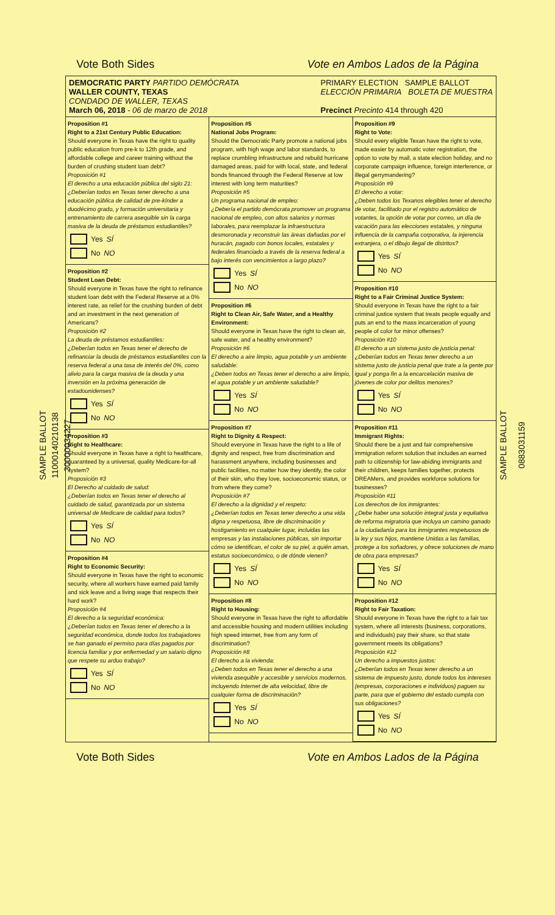Vote Both Sides Vote en Ambos Lados de la Página
SAMPLE BALLOT
11000140210138
30000034227
SAMPLE BALLOT
0883031159
DEMOCRATIC PARTY PARTIDO DEMÓCRATA
WALLER COUNTY, TEXAS
CONDADO DE WALLER, TEXAS
March 06, 2018 - 06 de marzo de 2018
PRIMARY ELECTION SAMPLE BALLOT
ELECCIÓN PRIMARIA BOLETA DE MUESTRA
Precinct Precinto 414 through 420
Proposition #1
Right to a 21st Century Public Education:
Should everyone in Texas have the right to quality public education from pre-k to 12th grade, and affordable college and career training without the burden of crushing student loan debt?
Proposición #1
El derecho a una educación pública del siglo 21:
¿Deberían todos en Texas tener derecho a una educación pública de calidad de pre-kínder a duodécimo grado, y formación universitaria y entrenamiento de carrera asequible sin la carga masiva de la deuda de préstamos estudiantiles?
Yes SÍ
No NO
Proposition #2
Student Loan Debt:
Should everyone in Texas have the right to refinance student loan debt with the Federal Reserve at a 0% interest rate, as relief for the crushing burden of debt and an investment in the next generation of Americans?
Proposición #2
La deuda de préstamos estudiantiles:
¿Deberían todos en Texas tener el derecho de refinanciar la deuda de préstamos estudiantiles con la reserva federal a una tasa de interés del 0%, como alivio para la carga masiva de la deuda y una inversión en la próxima generación de estadounidenses?
Yes SÍ
No NO
Proposition #3
Right to Healthcare:
Should everyone in Texas have a right to healthcare, guaranteed by a universal, quality Medicare-for-all system?
Proposición #3
El Derecho al cuidado de salud:
¿Deberían todos en Texas tener el derecho al cuidado de salud, garantizada por un sistema universal de Medicare de calidad para todos?
Yes SÍ
No NO
Proposition #4
Right to Economic Security:
Should everyone in Texas have the right to economic security, where all workers have earned paid family and sick leave and a living wage that respects their hard work?
Proposición #4
El derecho a la seguridad económica:
¿Deberían todos en Texas tener el derecho a la seguridad económica, donde todos los trabajadores se han ganado el permiso para días pagados por licencia familiar y por enfermedad y un salario digno que respete su arduo trabajo?
Yes SÍ
No NO
Proposition #5
National Jobs Program:
Should the Democratic Party promote a national jobs program, with high wage and labor standards, to replace crumbling infrastructure and rebuild hurricane damaged areas, paid for with local, state, and federal bonds financed through the Federal Reserve at low interest with long term maturities?
Proposición #5
Un programa nacional de empleo:
¿Debería el partido demócrata promover un programa nacional de empleo, con altos salarios y normas laborales, para reemplazar la infraestructura desmoronada y reconstruir las áreas dañadas por el huracán, pagado con bonos locales, estatales y federales financiado a través de la reserva federal a bajo interés con vencimientos a largo plazo?
Yes SÍ
No NO
Proposition #6
Right to Clean Air, Safe Water, and a Healthy Environment:
Should everyone in Texas have the right to clean air, safe water, and a healthy environment?
Proposición #6
El derecho a aire limpio, agua potable y un ambiente saludable:
¿Deben todos en Texas tener el derecho a aire limpio, el agua potable y un ambiente saludable?
Yes SÍ
No NO
Proposition #7
Right to Dignity & Respect:
Should everyone in Texas have the right to a life of dignity and respect, free from discrimination and harassment anywhere, including businesses and public facilities, no matter how they identify, the color of their skin, who they love, socioeconomic status, or from where they come?
Proposición #7
El derecho a la dignidad y el respeto:
¿Deberían todos en Texas tener derecho a una vida digna y respetuosa, libre de discriminación y hostigamiento en cualquier lugar, incluidas las empresas y las instalaciones públicas, sin importar cómo se identifican, el color de su piel, a quién aman, estatus socioeconómico, o de dónde vienen?
Yes SÍ
No NO
Proposition #8
Right to Housing:
Should everyone in Texas have the right to affordable and accessible housing and modern utilities including high speed internet, free from any form of discrimination?
Proposición #8
El derecho a la vivienda:
¿Deben todos en Texas tener el derecho a una vivienda asequible y accesible y servicios modernos, incluyendo Internet de alta velocidad, libre de cualquier forma de discriminación?
Yes SÍ
No NO
Proposition #9
Right to Vote:
Should every eligible Texan have the right to vote, made easier by automatic voter registration, the option to vote by mail, a state election holiday, and no corporate campaign influence, foreign interference, or illegal gerrymandering?
Proposición #9
El derecho a votar:
¿Deben todos los Texanos elegibles tener el derecho de votar, facilitado por el registro automático de votantes, la opción de votar por correo, un día de vacación para las elecciones estatales, y ninguna influencia de la campaña corporativa, la injerencia extranjera, o el dibujo ilegal de distritos?
Yes SÍ
No NO
Proposition #10
Right to a Fair Criminal Justice System:
Should everyone in Texas have the right to a fair criminal justice system that treats people equally and puts an end to the mass incarceration of young people of color for minor offenses?
Proposición #10
El derecho a un sistema justo de justicia penal:
¿Deberían todos en Texas tener derecho a un sistema justo de justicia penal que trate a la gente por igual y ponga fin a la encarcelación masiva de jóvenes de color por delitos menores?
Yes SÍ
No NO
Proposition #11
Immigrant Rights:
Should there be a just and fair comprehensive immigration reform solution that includes an earned path to citizenship for law-abiding immigrants and their children, keeps families together, protects DREAMers, and provides workforce solutions for businesses?
Proposición #11
Los derechos de los inmigrantes:
¿Debe haber una solución integral justa y equitativa de reforma migratoria que incluya un camino ganado a la ciudadanía para los inmigrantes respetuosos de la ley y sus hijos, mantiene Unidas a las familias, protege a los soñadores, y ofrece soluciones de mano de obra para empresas?
Yes SÍ
No NO
Proposition #12
Right to Fair Taxation:
Should everyone in Texas have the right to a fair tax system, where all interests (business, corporations, and individuals) pay their share, so that state government meets its obligations?
Proposición #12
Un derecho a impuestos justos:
¿Deberían todos en Texas tener derecho a un sistema de impuesto justo, donde todos los intereses (empresas, corporaciones e individuos) paguen su parte, para que el gobierno del estado cumpla con sus obligaciones?
Yes SÍ
No NO
Vote Both Sides Vote en Ambos Lados de la Página